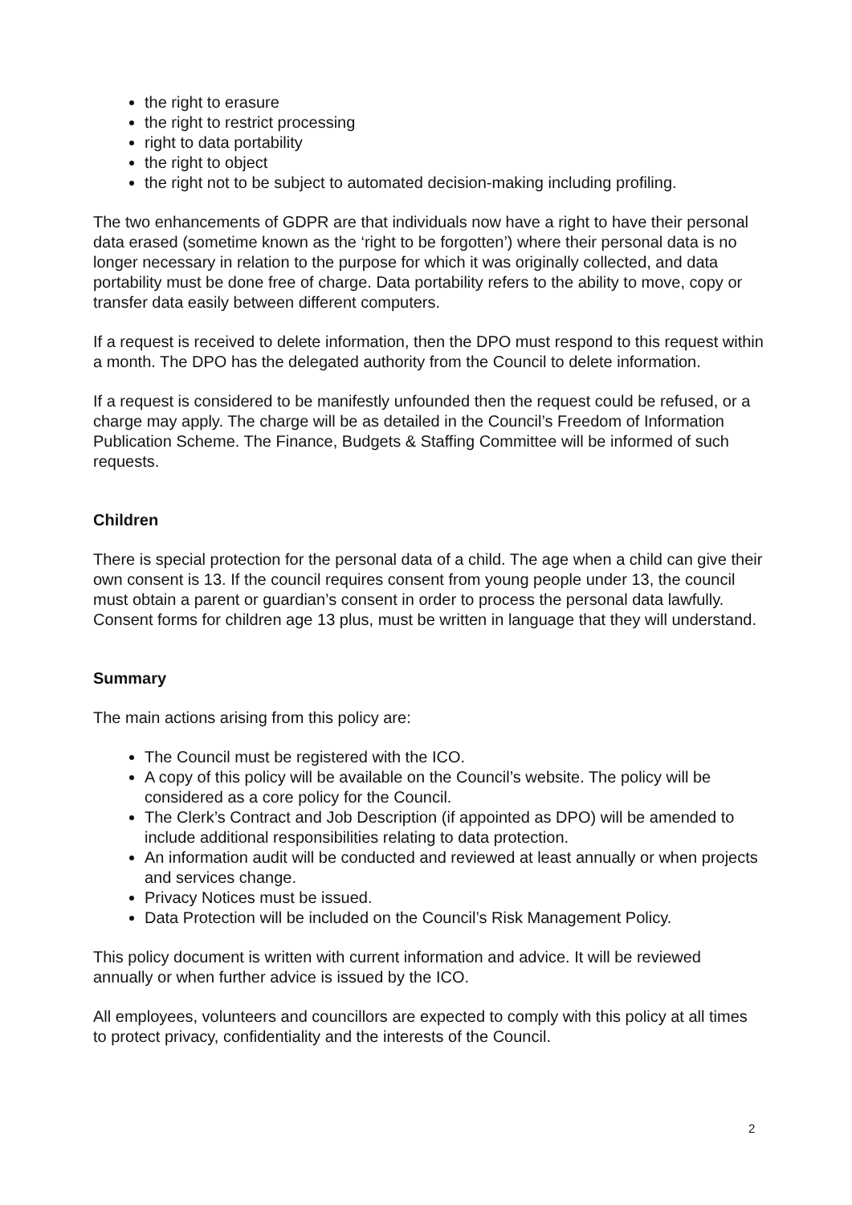the right to erasure
the right to restrict processing
right to data portability
the right to object
the right not to be subject to automated decision-making including profiling.
The two enhancements of GDPR are that individuals now have a right to have their personal data erased (sometime known as the ‘right to be forgotten’) where their personal data is no longer necessary in relation to the purpose for which it was originally collected, and data portability must be done free of charge. Data portability refers to the ability to move, copy or transfer data easily between different computers.
If a request is received to delete information, then the DPO must respond to this request within a month. The DPO has the delegated authority from the Council to delete information.
If a request is considered to be manifestly unfounded then the request could be refused, or a charge may apply. The charge will be as detailed in the Council’s Freedom of Information Publication Scheme. The Finance, Budgets & Staffing Committee will be informed of such requests.
Children
There is special protection for the personal data of a child. The age when a child can give their own consent is 13. If the council requires consent from young people under 13, the council must obtain a parent or guardian’s consent in order to process the personal data lawfully. Consent forms for children age 13 plus, must be written in language that they will understand.
Summary
The main actions arising from this policy are:
The Council must be registered with the ICO.
A copy of this policy will be available on the Council’s website. The policy will be considered as a core policy for the Council.
The Clerk’s Contract and Job Description (if appointed as DPO) will be amended to include additional responsibilities relating to data protection.
An information audit will be conducted and reviewed at least annually or when projects and services change.
Privacy Notices must be issued.
Data Protection will be included on the Council’s Risk Management Policy.
This policy document is written with current information and advice. It will be reviewed annually or when further advice is issued by the ICO.
All employees, volunteers and councillors are expected to comply with this policy at all times to protect privacy, confidentiality and the interests of the Council.
2